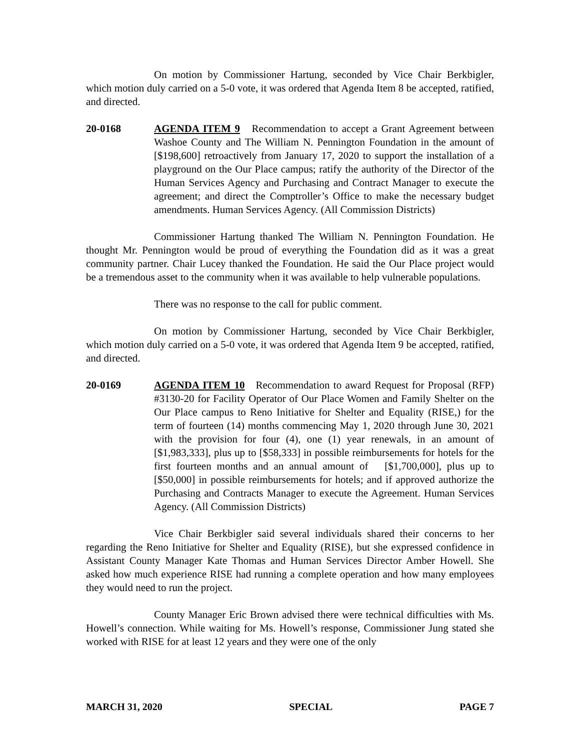On motion by Commissioner Hartung, seconded by Vice Chair Berkbigler, which motion duly carried on a 5-0 vote, it was ordered that Agenda Item 8 be accepted, ratified, and directed.
20-0168 AGENDA ITEM 9 Recommendation to accept a Grant Agreement between Washoe County and The William N. Pennington Foundation in the amount of [$198,600] retroactively from January 17, 2020 to support the installation of a playground on the Our Place campus; ratify the authority of the Director of the Human Services Agency and Purchasing and Contract Manager to execute the agreement; and direct the Comptroller’s Office to make the necessary budget amendments. Human Services Agency. (All Commission Districts)
Commissioner Hartung thanked The William N. Pennington Foundation. He thought Mr. Pennington would be proud of everything the Foundation did as it was a great community partner. Chair Lucey thanked the Foundation. He said the Our Place project would be a tremendous asset to the community when it was available to help vulnerable populations.
There was no response to the call for public comment.
On motion by Commissioner Hartung, seconded by Vice Chair Berkbigler, which motion duly carried on a 5-0 vote, it was ordered that Agenda Item 9 be accepted, ratified, and directed.
20-0169 AGENDA ITEM 10 Recommendation to award Request for Proposal (RFP) #3130-20 for Facility Operator of Our Place Women and Family Shelter on the Our Place campus to Reno Initiative for Shelter and Equality (RISE,) for the term of fourteen (14) months commencing May 1, 2020 through June 30, 2021 with the provision for four (4), one (1) year renewals, in an amount of [$1,983,333], plus up to [$58,333] in possible reimbursements for hotels for the first fourteen months and an annual amount of [$1,700,000], plus up to [$50,000] in possible reimbursements for hotels; and if approved authorize the Purchasing and Contracts Manager to execute the Agreement. Human Services Agency. (All Commission Districts)
Vice Chair Berkbigler said several individuals shared their concerns to her regarding the Reno Initiative for Shelter and Equality (RISE), but she expressed confidence in Assistant County Manager Kate Thomas and Human Services Director Amber Howell. She asked how much experience RISE had running a complete operation and how many employees they would need to run the project.
County Manager Eric Brown advised there were technical difficulties with Ms. Howell’s connection. While waiting for Ms. Howell’s response, Commissioner Jung stated she worked with RISE for at least 12 years and they were one of the only
MARCH 31, 2020 SPECIAL PAGE 7